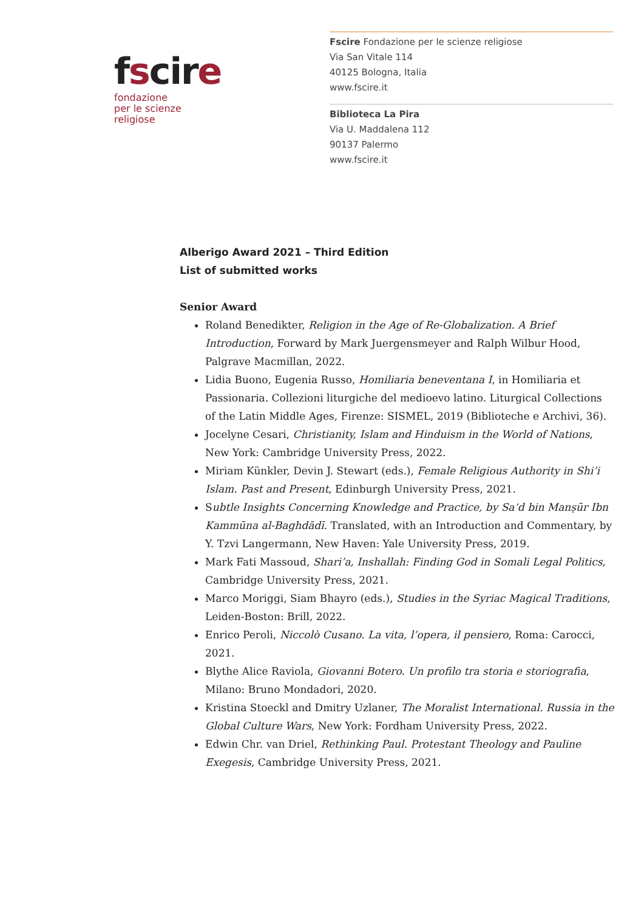fscire
fondazione
per le scienze
religiose
Fscire Fondazione per le scienze religiose
Via San Vitale 114
40125 Bologna, Italia
www.fscire.it
Biblioteca La Pira
Via U. Maddalena 112
90137 Palermo
www.fscire.it
Alberigo Award 2021 – Third Edition
List of submitted works
Senior Award
Roland Benedikter, Religion in the Age of Re-Globalization. A Brief Introduction, Forward by Mark Juergensmeyer and Ralph Wilbur Hood, Palgrave Macmillan, 2022.
Lidia Buono, Eugenia Russo, Homiliaria beneventana I, in Homiliaria et Passionaria. Collezioni liturgiche del medioevo latino. Liturgical Collections of the Latin Middle Ages, Firenze: SISMEL, 2019 (Biblioteche e Archivi, 36).
Jocelyne Cesari, Christianity, Islam and Hinduism in the World of Nations, New York: Cambridge University Press, 2022.
Miriam Künkler, Devin J. Stewart (eds.), Female Religious Authority in Shi’i Islam. Past and Present, Edinburgh University Press, 2021.
Subtle Insights Concerning Knowledge and Practice, by Sa‘d bin Manṣūr Ibn Kammūna al-Baghdādī. Translated, with an Introduction and Commentary, by Y. Tzvi Langermann, New Haven: Yale University Press, 2019.
Mark Fati Massoud, Shari’a, Inshallah: Finding God in Somali Legal Politics, Cambridge University Press, 2021.
Marco Moriggi, Siam Bhayro (eds.), Studies in the Syriac Magical Traditions, Leiden-Boston: Brill, 2022.
Enrico Peroli, Niccolò Cusano. La vita, l’opera, il pensiero, Roma: Carocci, 2021.
Blythe Alice Raviola, Giovanni Botero. Un profilo tra storia e storiografia, Milano: Bruno Mondadori, 2020.
Kristina Stoeckl and Dmitry Uzlaner, The Moralist International. Russia in the Global Culture Wars, New York: Fordham University Press, 2022.
Edwin Chr. van Driel, Rethinking Paul. Protestant Theology and Pauline Exegesis, Cambridge University Press, 2021.